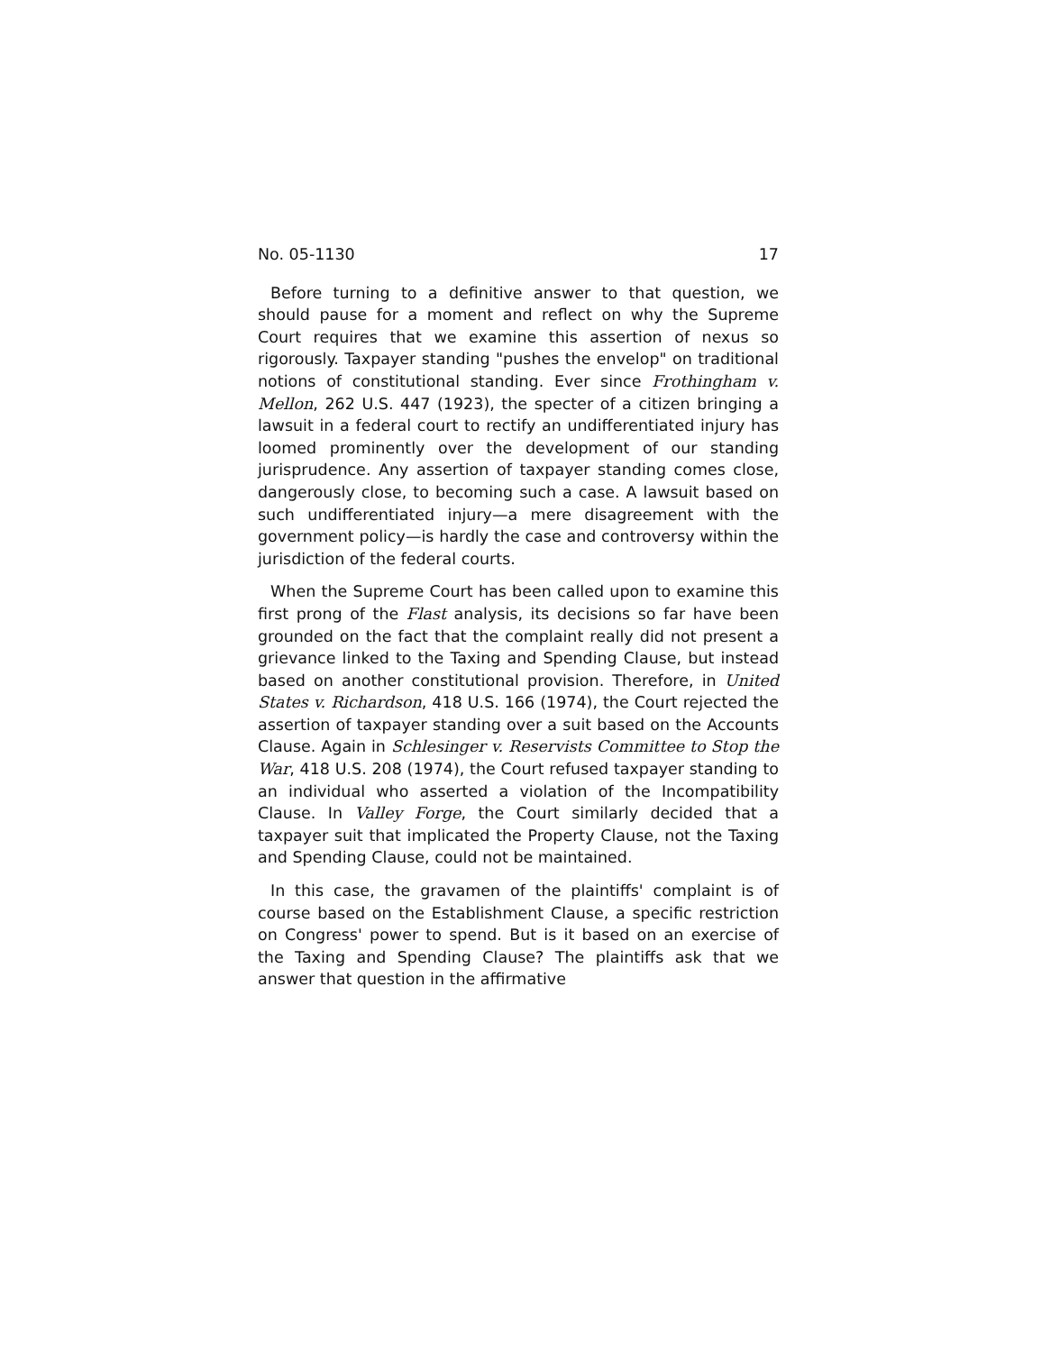No. 05-1130 17
Before turning to a definitive answer to that question, we should pause for a moment and reflect on why the Supreme Court requires that we examine this assertion of nexus so rigorously. Taxpayer standing "pushes the envelop" on traditional notions of constitutional standing. Ever since Frothingham v. Mellon, 262 U.S. 447 (1923), the specter of a citizen bringing a lawsuit in a federal court to rectify an undifferentiated injury has loomed prominently over the development of our standing jurisprudence. Any assertion of taxpayer standing comes close, dangerously close, to becoming such a case. A lawsuit based on such undifferentiated injury—a mere disagreement with the government policy—is hardly the case and controversy within the jurisdiction of the federal courts.
When the Supreme Court has been called upon to examine this first prong of the Flast analysis, its decisions so far have been grounded on the fact that the complaint really did not present a grievance linked to the Taxing and Spending Clause, but instead based on another constitutional provision. Therefore, in United States v. Richardson, 418 U.S. 166 (1974), the Court rejected the assertion of taxpayer standing over a suit based on the Accounts Clause. Again in Schlesinger v. Reservists Committee to Stop the War, 418 U.S. 208 (1974), the Court refused taxpayer standing to an individual who asserted a violation of the Incompatibility Clause. In Valley Forge, the Court similarly decided that a taxpayer suit that implicated the Property Clause, not the Taxing and Spending Clause, could not be maintained.
In this case, the gravamen of the plaintiffs' complaint is of course based on the Establishment Clause, a specific restriction on Congress' power to spend. But is it based on an exercise of the Taxing and Spending Clause? The plaintiffs ask that we answer that question in the affirmative